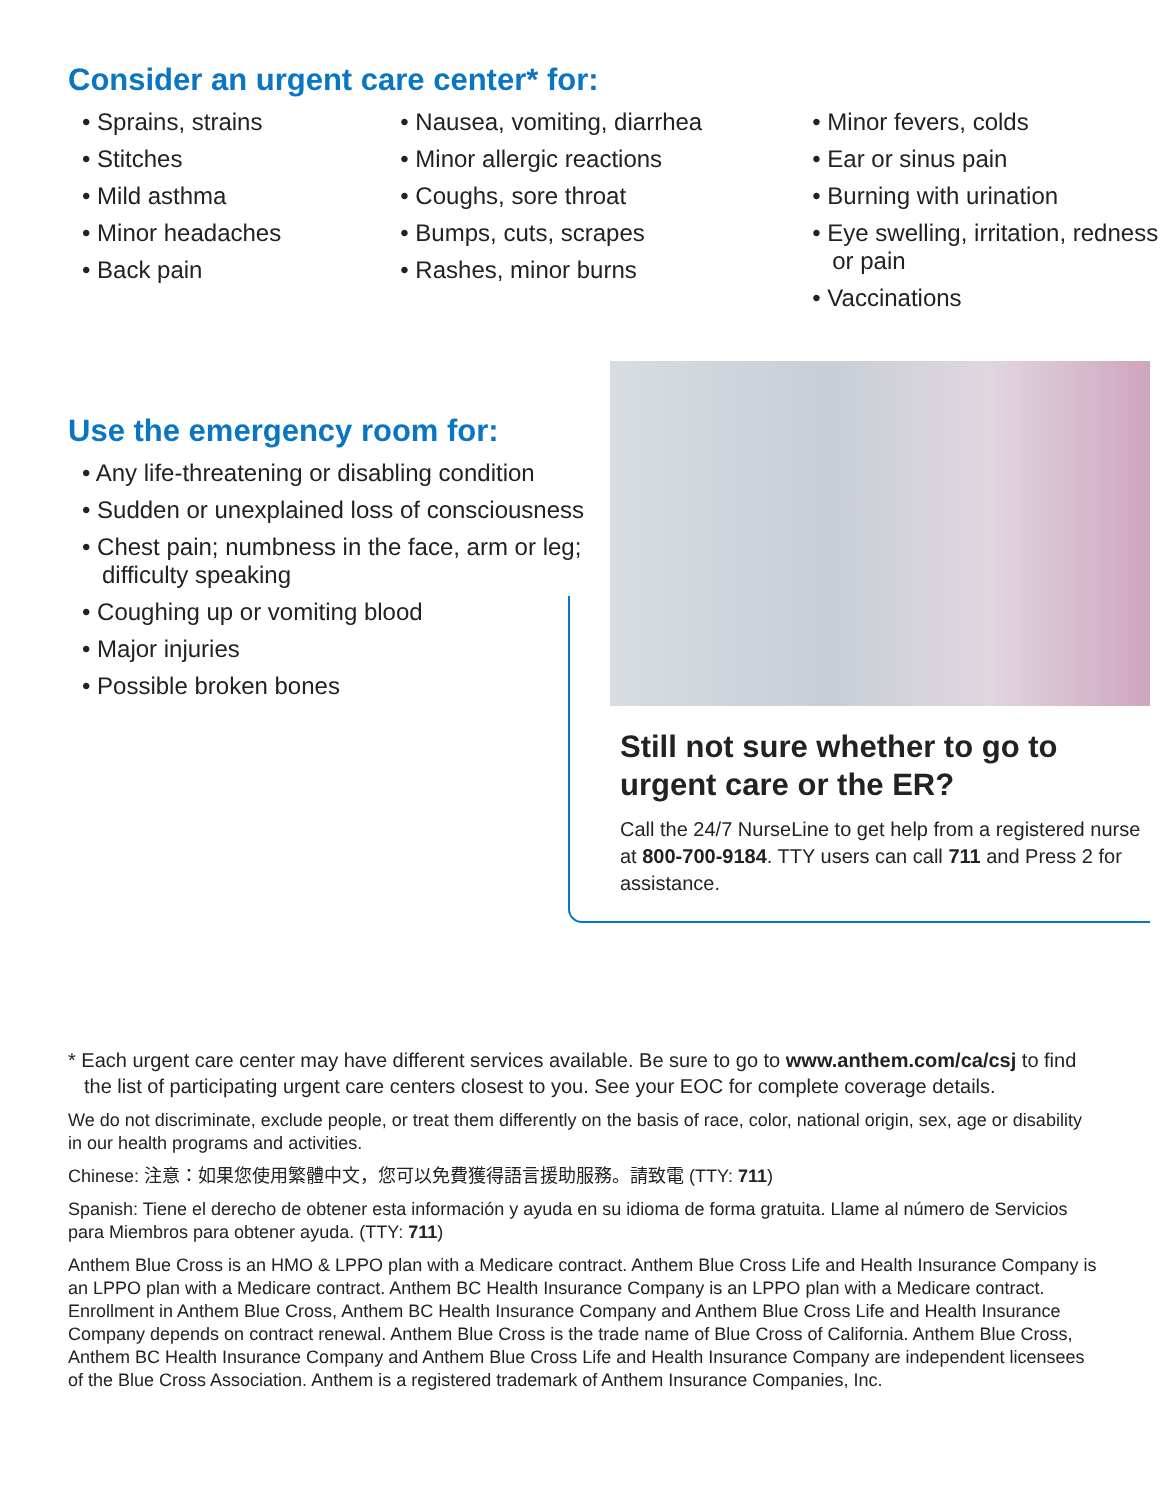Consider an urgent care center* for:
• Sprains, strains
• Stitches
• Mild asthma
• Minor headaches
• Back pain
• Nausea, vomiting, diarrhea
• Minor allergic reactions
• Coughs, sore throat
• Bumps, cuts, scrapes
• Rashes, minor burns
• Minor fevers, colds
• Ear or sinus pain
• Burning with urination
• Eye swelling, irritation, redness or pain
• Vaccinations
Use the emergency room for:
• Any life-threatening or disabling condition
• Sudden or unexplained loss of consciousness
• Chest pain; numbness in the face, arm or leg; difficulty speaking
• Coughing up or vomiting blood
• Major injuries
• Possible broken bones
Still not sure whether to go to urgent care or the ER?
Call the 24/7 NurseLine to get help from a registered nurse at 800-700-9184. TTY users can call 711 and Press 2 for assistance.
* Each urgent care center may have different services available. Be sure to go to www.anthem.com/ca/csj to find the list of participating urgent care centers closest to you. See your EOC for complete coverage details.
We do not discriminate, exclude people, or treat them differently on the basis of race, color, national origin, sex, age or disability in our health programs and activities.
Chinese: 注意：如果您使用繁體中文，您可以免費獲得語言援助服務。請致電 (TTY: 711)
Spanish: Tiene el derecho de obtener esta información y ayuda en su idioma de forma gratuita. Llame al número de Servicios para Miembros para obtener ayuda. (TTY: 711)
Anthem Blue Cross is an HMO & LPPO plan with a Medicare contract. Anthem Blue Cross Life and Health Insurance Company is an LPPO plan with a Medicare contract. Anthem BC Health Insurance Company is an LPPO plan with a Medicare contract. Enrollment in Anthem Blue Cross, Anthem BC Health Insurance Company and Anthem Blue Cross Life and Health Insurance Company depends on contract renewal. Anthem Blue Cross is the trade name of Blue Cross of California. Anthem Blue Cross, Anthem BC Health Insurance Company and Anthem Blue Cross Life and Health Insurance Company are independent licensees of the Blue Cross Association. Anthem is a registered trademark of Anthem Insurance Companies, Inc.